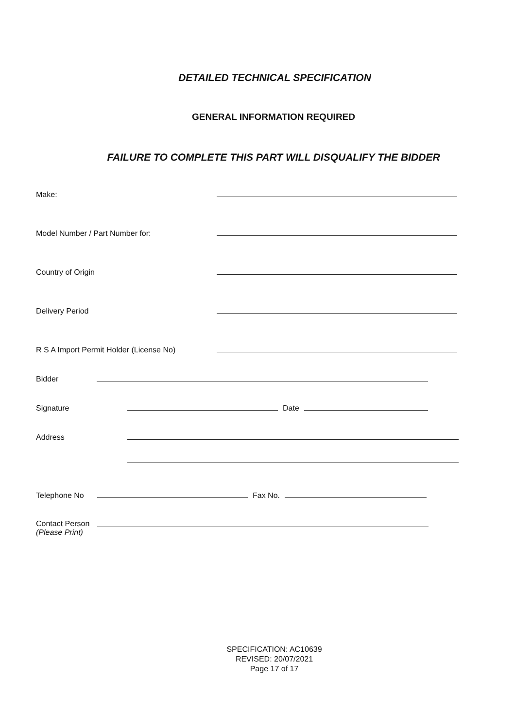DETAILED TECHNICAL SPECIFICATION
GENERAL INFORMATION REQUIRED
FAILURE TO COMPLETE THIS PART WILL DISQUALIFY THE BIDDER
Make:
Model Number / Part Number for:
Country of Origin
Delivery Period
R S A Import Permit Holder (License No)
Bidder
Signature Date
Address
Telephone No Fax No.
Contact Person
(Please Print)
SPECIFICATION: AC10639
REVISED: 20/07/2021
Page 17 of 17